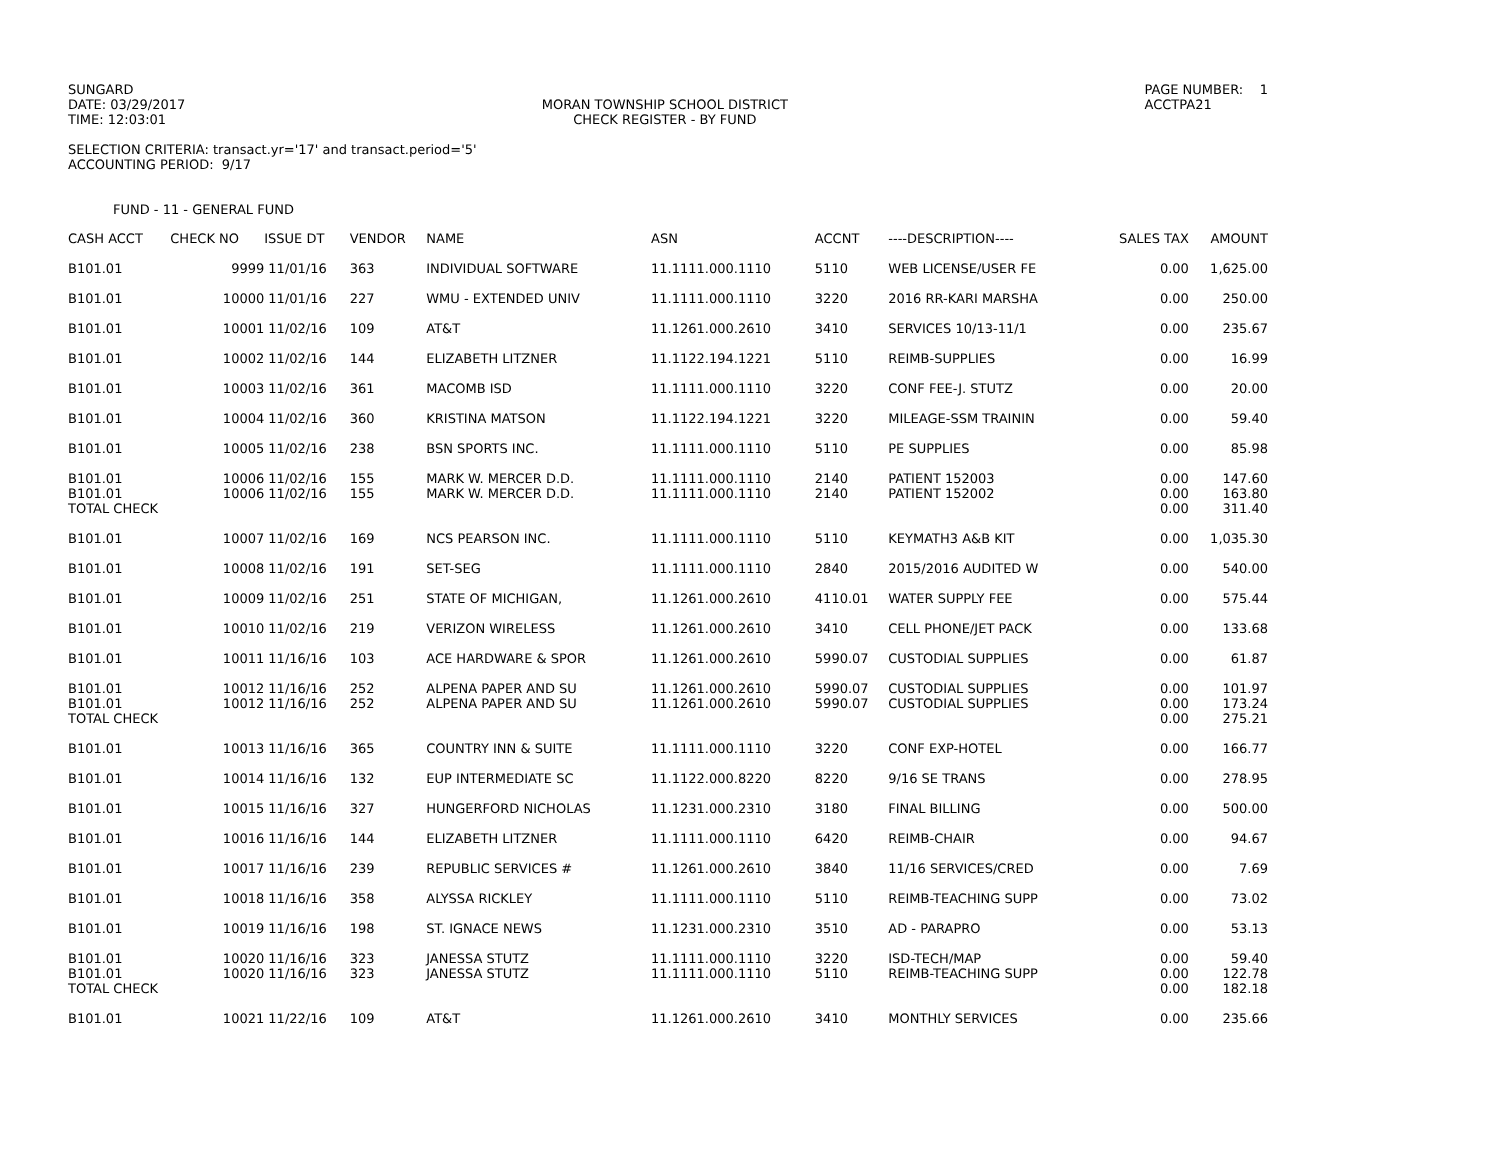SUNGARD DATE: 03/29/2017 TIME: 12:03:01
MORAN TOWNSHIP SCHOOL DISTRICT CHECK REGISTER - BY FUND
PAGE NUMBER: 1 ACCTPA21
SELECTION CRITERIA: transact.yr='17' and transact.period='5' ACCOUNTING PERIOD: 9/17
FUND - 11 - GENERAL FUND
| CASH ACCT | CHECK NO | ISSUE DT | VENDOR | NAME | ASN | ACCNT | ----DESCRIPTION---- | SALES TAX | AMOUNT |
| --- | --- | --- | --- | --- | --- | --- | --- | --- | --- |
| B101.01 | 9999 | 11/01/16 | 363 | INDIVIDUAL SOFTWARE | 11.1111.000.1110 | 5110 | WEB LICENSE/USER FE | 0.00 | 1,625.00 |
| B101.01 | 10000 | 11/01/16 | 227 | WMU - EXTENDED UNIV | 11.1111.000.1110 | 3220 | 2016 RR-KARI MARSHA | 0.00 | 250.00 |
| B101.01 | 10001 | 11/02/16 | 109 | AT&T | 11.1261.000.2610 | 3410 | SERVICES 10/13-11/1 | 0.00 | 235.67 |
| B101.01 | 10002 | 11/02/16 | 144 | ELIZABETH LITZNER | 11.1122.194.1221 | 5110 | REIMB-SUPPLIES | 0.00 | 16.99 |
| B101.01 | 10003 | 11/02/16 | 361 | MACOMB ISD | 11.1111.000.1110 | 3220 | CONF FEE-J. STUTZ | 0.00 | 20.00 |
| B101.01 | 10004 | 11/02/16 | 360 | KRISTINA MATSON | 11.1122.194.1221 | 3220 | MILEAGE-SSM TRAININ | 0.00 | 59.40 |
| B101.01 | 10005 | 11/02/16 | 238 | BSN SPORTS INC. | 11.1111.000.1110 | 5110 | PE SUPPLIES | 0.00 | 85.98 |
| B101.01 | 10006 | 11/02/16 | 155 | MARK W. MERCER D.D. | 11.1111.000.1110 | 2140 | PATIENT 152003 | 0.00 | 147.60 |
| B101.01 | 10006 | 11/02/16 | 155 | MARK W. MERCER D.D. | 11.1111.000.1110 | 2140 | PATIENT 152002 | 0.00 | 163.80 |
| TOTAL CHECK | | | | | | | | 0.00 | 311.40 |
| B101.01 | 10007 | 11/02/16 | 169 | NCS PEARSON INC. | 11.1111.000.1110 | 5110 | KEYMATH3 A&B KIT | 0.00 | 1,035.30 |
| B101.01 | 10008 | 11/02/16 | 191 | SET-SEG | 11.1111.000.1110 | 2840 | 2015/2016 AUDITED W | 0.00 | 540.00 |
| B101.01 | 10009 | 11/02/16 | 251 | STATE OF MICHIGAN, | 11.1261.000.2610 | 4110.01 | WATER SUPPLY FEE | 0.00 | 575.44 |
| B101.01 | 10010 | 11/02/16 | 219 | VERIZON WIRELESS | 11.1261.000.2610 | 3410 | CELL PHONE/JET PACK | 0.00 | 133.68 |
| B101.01 | 10011 | 11/16/16 | 103 | ACE HARDWARE & SPOR | 11.1261.000.2610 | 5990.07 | CUSTODIAL SUPPLIES | 0.00 | 61.87 |
| B101.01 | 10012 | 11/16/16 | 252 | ALPENA PAPER AND SU | 11.1261.000.2610 | 5990.07 | CUSTODIAL SUPPLIES | 0.00 | 101.97 |
| B101.01 | 10012 | 11/16/16 | 252 | ALPENA PAPER AND SU | 11.1261.000.2610 | 5990.07 | CUSTODIAL SUPPLIES | 0.00 | 173.24 |
| TOTAL CHECK | | | | | | | | 0.00 | 275.21 |
| B101.01 | 10013 | 11/16/16 | 365 | COUNTRY INN & SUITE | 11.1111.000.1110 | 3220 | CONF EXP-HOTEL | 0.00 | 166.77 |
| B101.01 | 10014 | 11/16/16 | 132 | EUP INTERMEDIATE SC | 11.1122.000.8220 | 8220 | 9/16 SE TRANS | 0.00 | 278.95 |
| B101.01 | 10015 | 11/16/16 | 327 | HUNGERFORD NICHOLAS | 11.1231.000.2310 | 3180 | FINAL BILLING | 0.00 | 500.00 |
| B101.01 | 10016 | 11/16/16 | 144 | ELIZABETH LITZNER | 11.1111.000.1110 | 6420 | REIMB-CHAIR | 0.00 | 94.67 |
| B101.01 | 10017 | 11/16/16 | 239 | REPUBLIC SERVICES # | 11.1261.000.2610 | 3840 | 11/16 SERVICES/CRED | 0.00 | 7.69 |
| B101.01 | 10018 | 11/16/16 | 358 | ALYSSA RICKLEY | 11.1111.000.1110 | 5110 | REIMB-TEACHING SUPP | 0.00 | 73.02 |
| B101.01 | 10019 | 11/16/16 | 198 | ST. IGNACE NEWS | 11.1231.000.2310 | 3510 | AD - PARAPRO | 0.00 | 53.13 |
| B101.01 | 10020 | 11/16/16 | 323 | JANESSA STUTZ | 11.1111.000.1110 | 3220 | ISD-TECH/MAP | 0.00 | 59.40 |
| B101.01 | 10020 | 11/16/16 | 323 | JANESSA STUTZ | 11.1111.000.1110 | 5110 | REIMB-TEACHING SUPP | 0.00 | 122.78 |
| TOTAL CHECK | | | | | | | | 0.00 | 182.18 |
| B101.01 | 10021 | 11/22/16 | 109 | AT&T | 11.1261.000.2610 | 3410 | MONTHLY SERVICES | 0.00 | 235.66 |